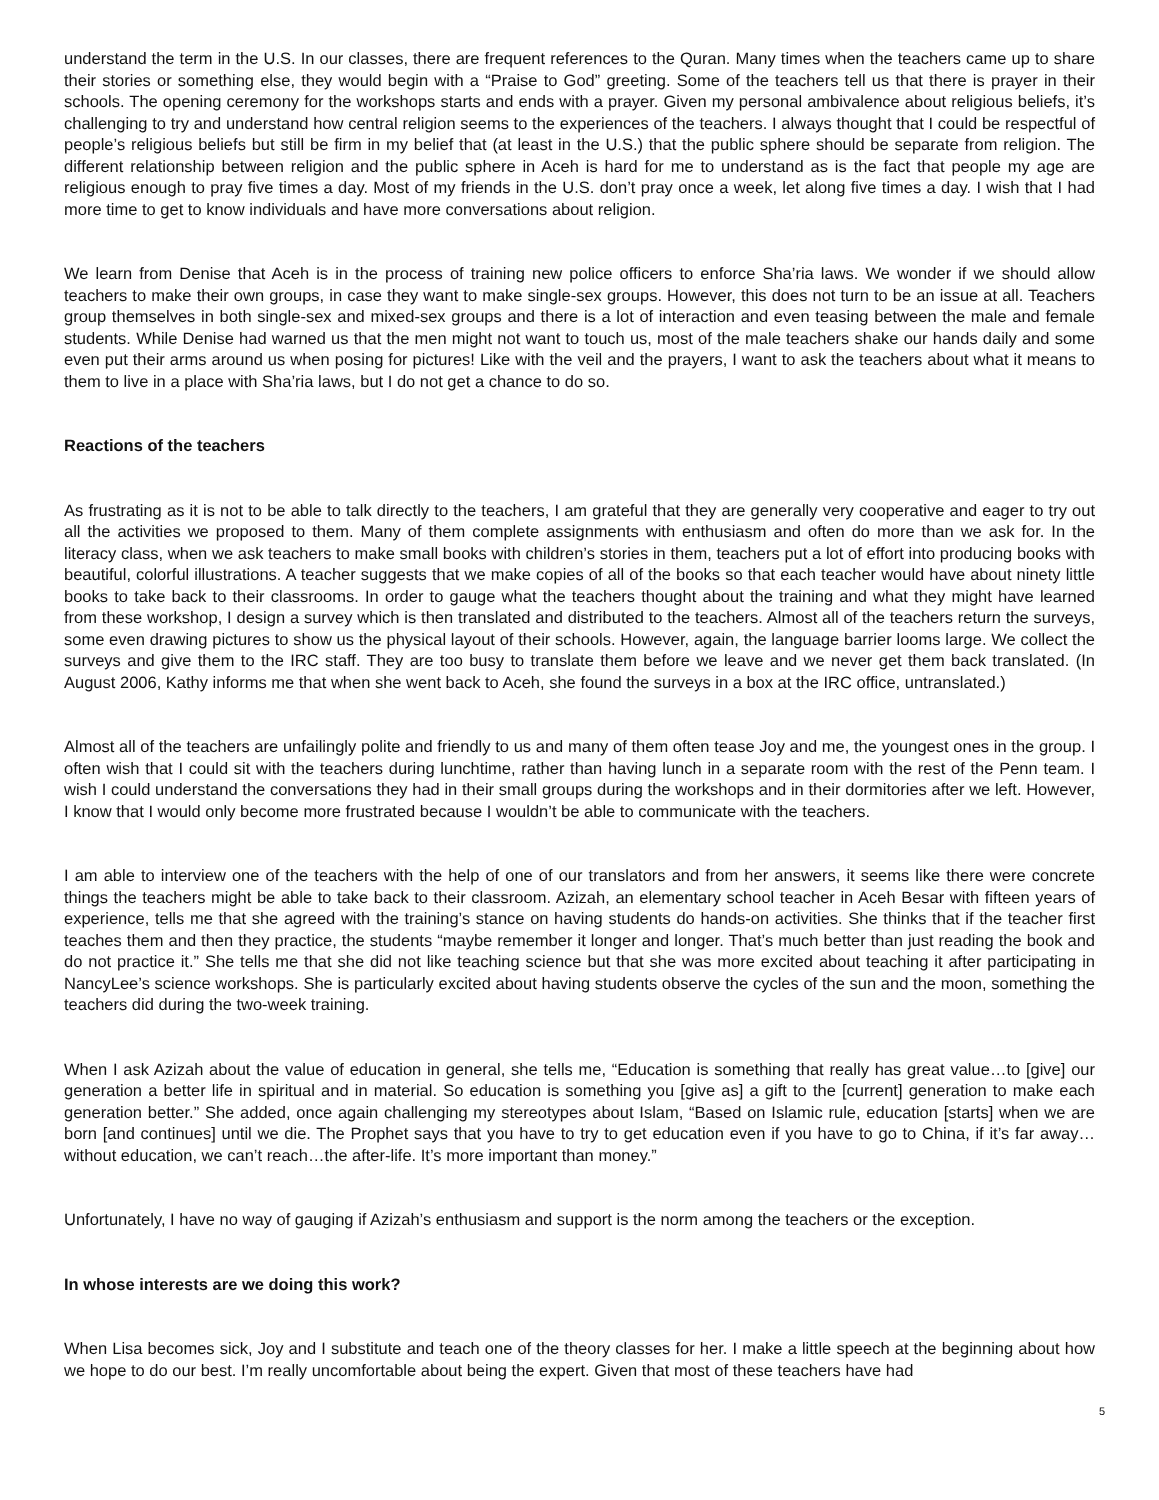understand the term in the U.S. In our classes, there are frequent references to the Quran. Many times when the teachers came up to share their stories or something else, they would begin with a “Praise to God” greeting. Some of the teachers tell us that there is prayer in their schools. The opening ceremony for the workshops starts and ends with a prayer. Given my personal ambivalence about religious beliefs, it’s challenging to try and understand how central religion seems to the experiences of the teachers. I always thought that I could be respectful of people’s religious beliefs but still be firm in my belief that (at least in the U.S.) that the public sphere should be separate from religion. The different relationship between religion and the public sphere in Aceh is hard for me to understand as is the fact that people my age are religious enough to pray five times a day. Most of my friends in the U.S. don’t pray once a week, let along five times a day. I wish that I had more time to get to know individuals and have more conversations about religion.
We learn from Denise that Aceh is in the process of training new police officers to enforce Sha’ria laws. We wonder if we should allow teachers to make their own groups, in case they want to make single-sex groups. However, this does not turn to be an issue at all. Teachers group themselves in both single-sex and mixed-sex groups and there is a lot of interaction and even teasing between the male and female students. While Denise had warned us that the men might not want to touch us, most of the male teachers shake our hands daily and some even put their arms around us when posing for pictures! Like with the veil and the prayers, I want to ask the teachers about what it means to them to live in a place with Sha’ria laws, but I do not get a chance to do so.
Reactions of the teachers
As frustrating as it is not to be able to talk directly to the teachers, I am grateful that they are generally very cooperative and eager to try out all the activities we proposed to them. Many of them complete assignments with enthusiasm and often do more than we ask for. In the literacy class, when we ask teachers to make small books with children’s stories in them, teachers put a lot of effort into producing books with beautiful, colorful illustrations. A teacher suggests that we make copies of all of the books so that each teacher would have about ninety little books to take back to their classrooms. In order to gauge what the teachers thought about the training and what they might have learned from these workshop, I design a survey which is then translated and distributed to the teachers. Almost all of the teachers return the surveys, some even drawing pictures to show us the physical layout of their schools. However, again, the language barrier looms large. We collect the surveys and give them to the IRC staff. They are too busy to translate them before we leave and we never get them back translated. (In August 2006, Kathy informs me that when she went back to Aceh, she found the surveys in a box at the IRC office, untranslated.)
Almost all of the teachers are unfailingly polite and friendly to us and many of them often tease Joy and me, the youngest ones in the group. I often wish that I could sit with the teachers during lunchtime, rather than having lunch in a separate room with the rest of the Penn team. I wish I could understand the conversations they had in their small groups during the workshops and in their dormitories after we left. However, I know that I would only become more frustrated because I wouldn’t be able to communicate with the teachers.
I am able to interview one of the teachers with the help of one of our translators and from her answers, it seems like there were concrete things the teachers might be able to take back to their classroom. Azizah, an elementary school teacher in Aceh Besar with fifteen years of experience, tells me that she agreed with the training’s stance on having students do hands-on activities. She thinks that if the teacher first teaches them and then they practice, the students “maybe remember it longer and longer. That’s much better than just reading the book and do not practice it.” She tells me that she did not like teaching science but that she was more excited about teaching it after participating in NancyLee’s science workshops. She is particularly excited about having students observe the cycles of the sun and the moon, something the teachers did during the two-week training.
When I ask Azizah about the value of education in general, she tells me, “Education is something that really has great value…to [give] our generation a better life in spiritual and in material. So education is something you [give as] a gift to the [current] generation to make each generation better.” She added, once again challenging my stereotypes about Islam, “Based on Islamic rule, education [starts] when we are born [and continues] until we die. The Prophet says that you have to try to get education even if you have to go to China, if it’s far away…without education, we can’t reach…the after-life. It’s more important than money.”
Unfortunately, I have no way of gauging if Azizah’s enthusiasm and support is the norm among the teachers or the exception.
In whose interests are we doing this work?
When Lisa becomes sick, Joy and I substitute and teach one of the theory classes for her. I make a little speech at the beginning about how we hope to do our best. I’m really uncomfortable about being the expert. Given that most of these teachers have had
5